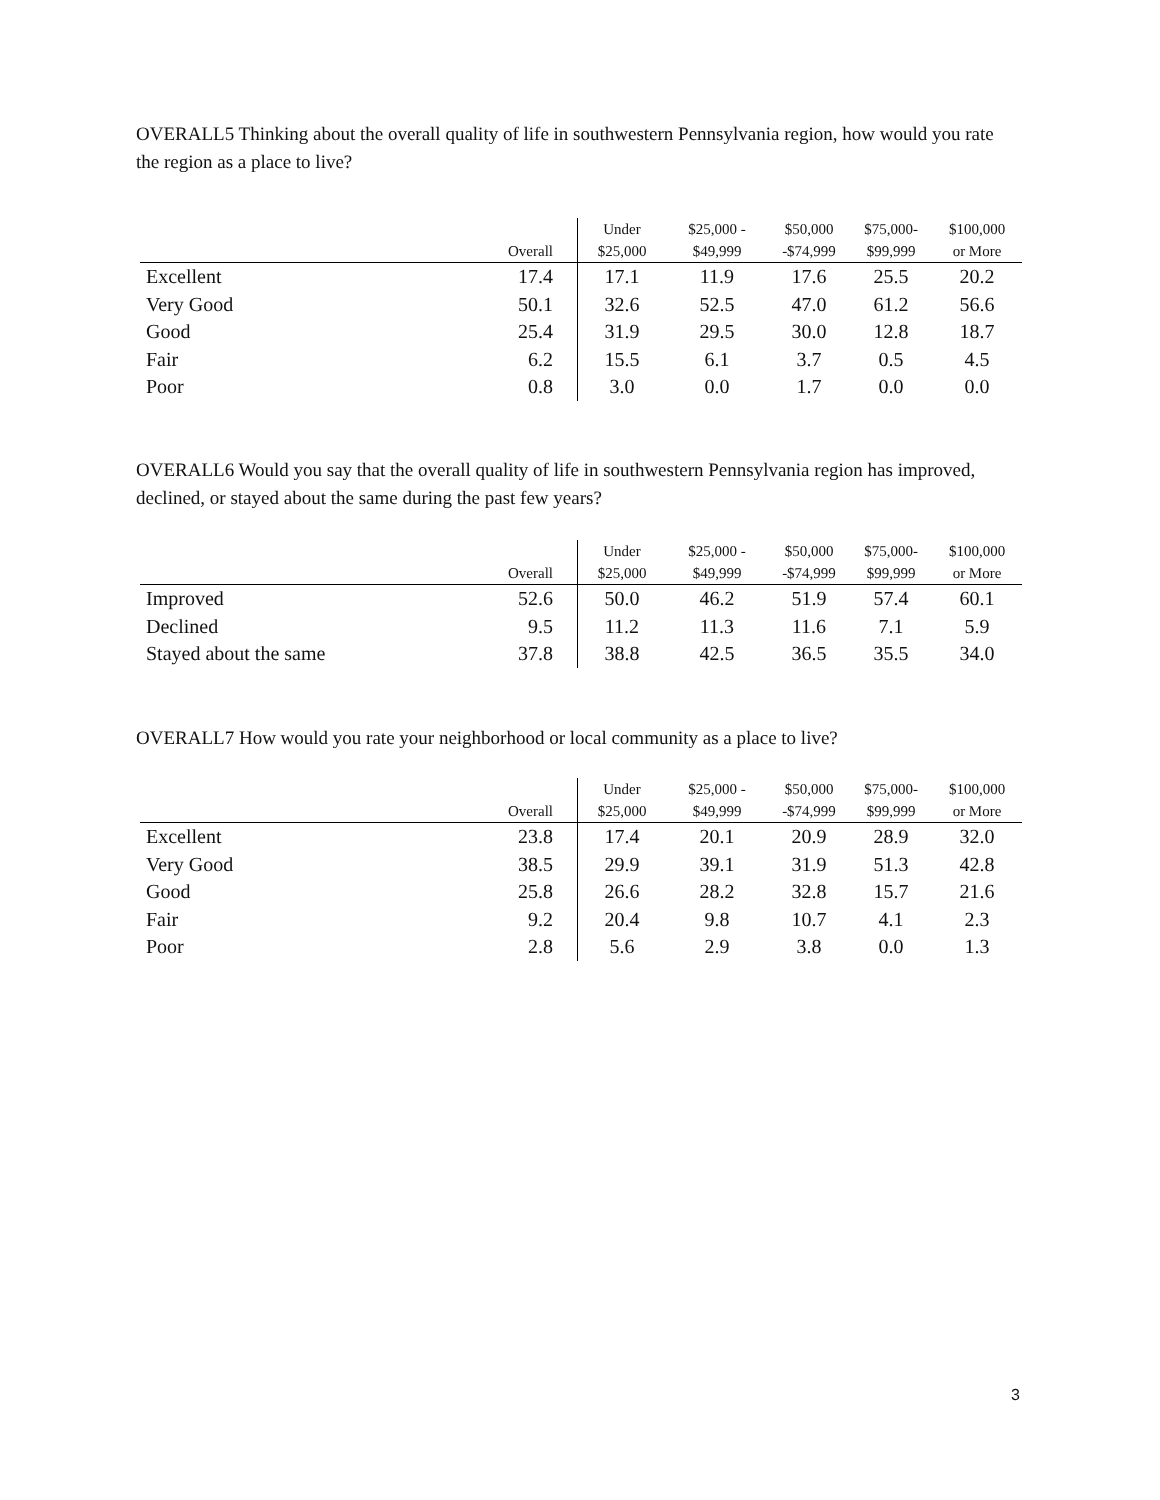OVERALL5 Thinking about the overall quality of life in southwestern Pennsylvania region, how would you rate the region as a place to live?
| | Overall | Under $25,000 | $25,000 - $49,999 | $50,000 -$74,999 | $75,000- $99,999 | $100,000 or More |
| --- | --- | --- | --- | --- | --- | --- |
| Excellent | 17.4 | 17.1 | 11.9 | 17.6 | 25.5 | 20.2 |
| Very Good | 50.1 | 32.6 | 52.5 | 47.0 | 61.2 | 56.6 |
| Good | 25.4 | 31.9 | 29.5 | 30.0 | 12.8 | 18.7 |
| Fair | 6.2 | 15.5 | 6.1 | 3.7 | 0.5 | 4.5 |
| Poor | 0.8 | 3.0 | 0.0 | 1.7 | 0.0 | 0.0 |
OVERALL6 Would you say that the overall quality of life in southwestern Pennsylvania region has improved, declined, or stayed about the same during the past few years?
| | Overall | Under $25,000 | $25,000 - $49,999 | $50,000 -$74,999 | $75,000- $99,999 | $100,000 or More |
| --- | --- | --- | --- | --- | --- | --- |
| Improved | 52.6 | 50.0 | 46.2 | 51.9 | 57.4 | 60.1 |
| Declined | 9.5 | 11.2 | 11.3 | 11.6 | 7.1 | 5.9 |
| Stayed about the same | 37.8 | 38.8 | 42.5 | 36.5 | 35.5 | 34.0 |
OVERALL7 How would you rate your neighborhood or local community as a place to live?
| | Overall | Under $25,000 | $25,000 - $49,999 | $50,000 -$74,999 | $75,000- $99,999 | $100,000 or More |
| --- | --- | --- | --- | --- | --- | --- |
| Excellent | 23.8 | 17.4 | 20.1 | 20.9 | 28.9 | 32.0 |
| Very Good | 38.5 | 29.9 | 39.1 | 31.9 | 51.3 | 42.8 |
| Good | 25.8 | 26.6 | 28.2 | 32.8 | 15.7 | 21.6 |
| Fair | 9.2 | 20.4 | 9.8 | 10.7 | 4.1 | 2.3 |
| Poor | 2.8 | 5.6 | 2.9 | 3.8 | 0.0 | 1.3 |
3